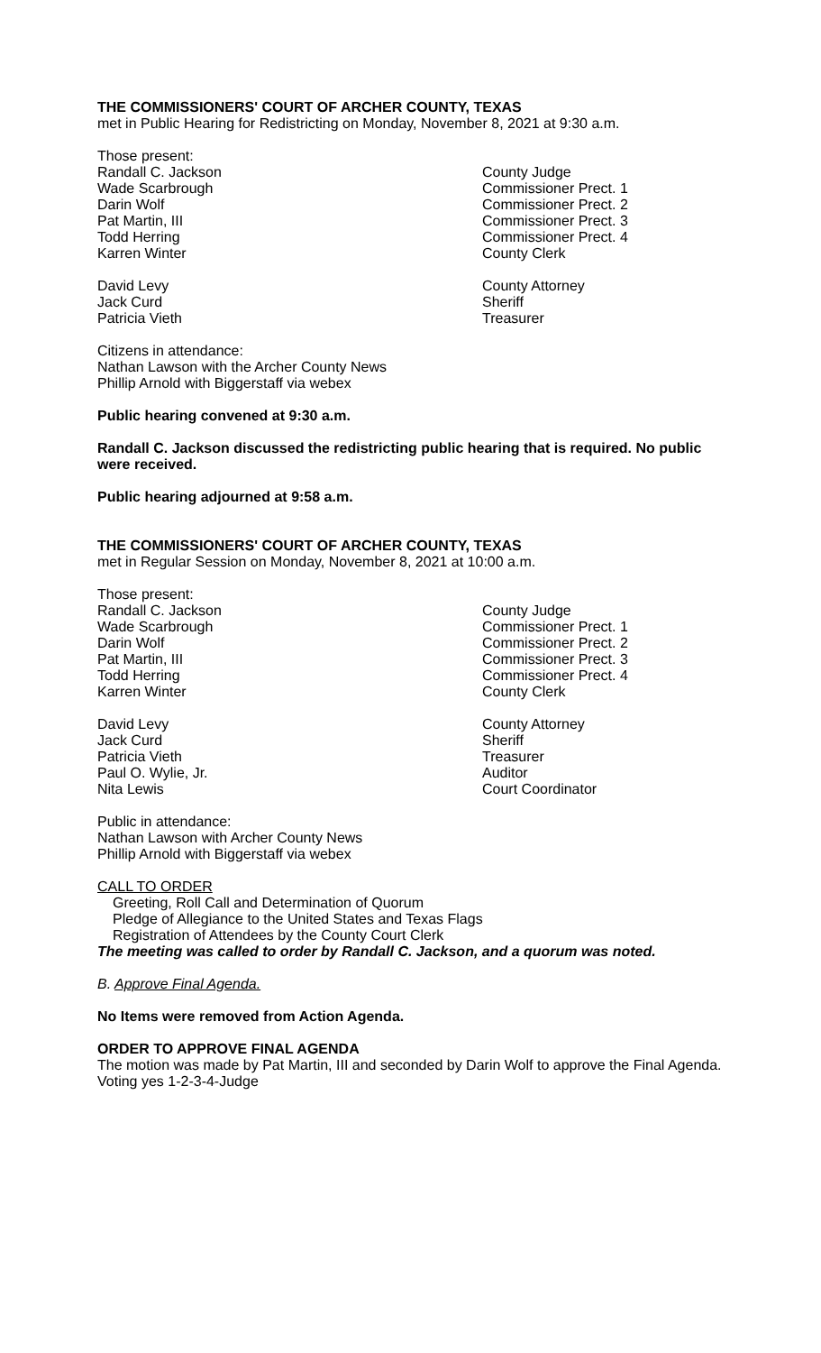THE COMMISSIONERS' COURT OF ARCHER COUNTY, TEXAS
met in Public Hearing for Redistricting on Monday, November 8, 2021 at 9:30 a.m.
Those present:
| Randall C. Jackson | County Judge |
| Wade Scarbrough | Commissioner Prect. 1 |
| Darin Wolf | Commissioner Prect. 2 |
| Pat Martin, III | Commissioner Prect. 3 |
| Todd Herring | Commissioner Prect. 4 |
| Karren Winter | County Clerk |
| David Levy | County Attorney |
| Jack Curd | Sheriff |
| Patricia Vieth | Treasurer |
Citizens in attendance:
Nathan Lawson with the Archer County News
Phillip Arnold with Biggerstaff via webex
Public hearing convened at 9:30 a.m.
Randall C. Jackson discussed the redistricting public hearing that is required. No public were received.
Public hearing adjourned at 9:58 a.m.
THE COMMISSIONERS' COURT OF ARCHER COUNTY, TEXAS
met in Regular Session on Monday, November 8, 2021 at 10:00 a.m.
Those present:
| Randall C. Jackson | County Judge |
| Wade Scarbrough | Commissioner Prect. 1 |
| Darin Wolf | Commissioner Prect. 2 |
| Pat Martin, III | Commissioner Prect. 3 |
| Todd Herring | Commissioner Prect. 4 |
| Karren Winter | County Clerk |
| David Levy | County Attorney |
| Jack Curd | Sheriff |
| Patricia Vieth | Treasurer |
| Paul O. Wylie, Jr. | Auditor |
| Nita Lewis | Court Coordinator |
Public in attendance:
Nathan Lawson with Archer County News
Phillip Arnold with Biggerstaff via webex
CALL TO ORDER
Greeting, Roll Call and Determination of Quorum
Pledge of Allegiance to the United States and Texas Flags
Registration of Attendees by the County Court Clerk
The meeting was called to order by Randall C. Jackson, and a quorum was noted.
B. Approve Final Agenda.
No Items were removed from Action Agenda.
ORDER TO APPROVE FINAL AGENDA
The motion was made by Pat Martin, III and seconded by Darin Wolf to approve the Final Agenda. Voting yes 1-2-3-4-Judge